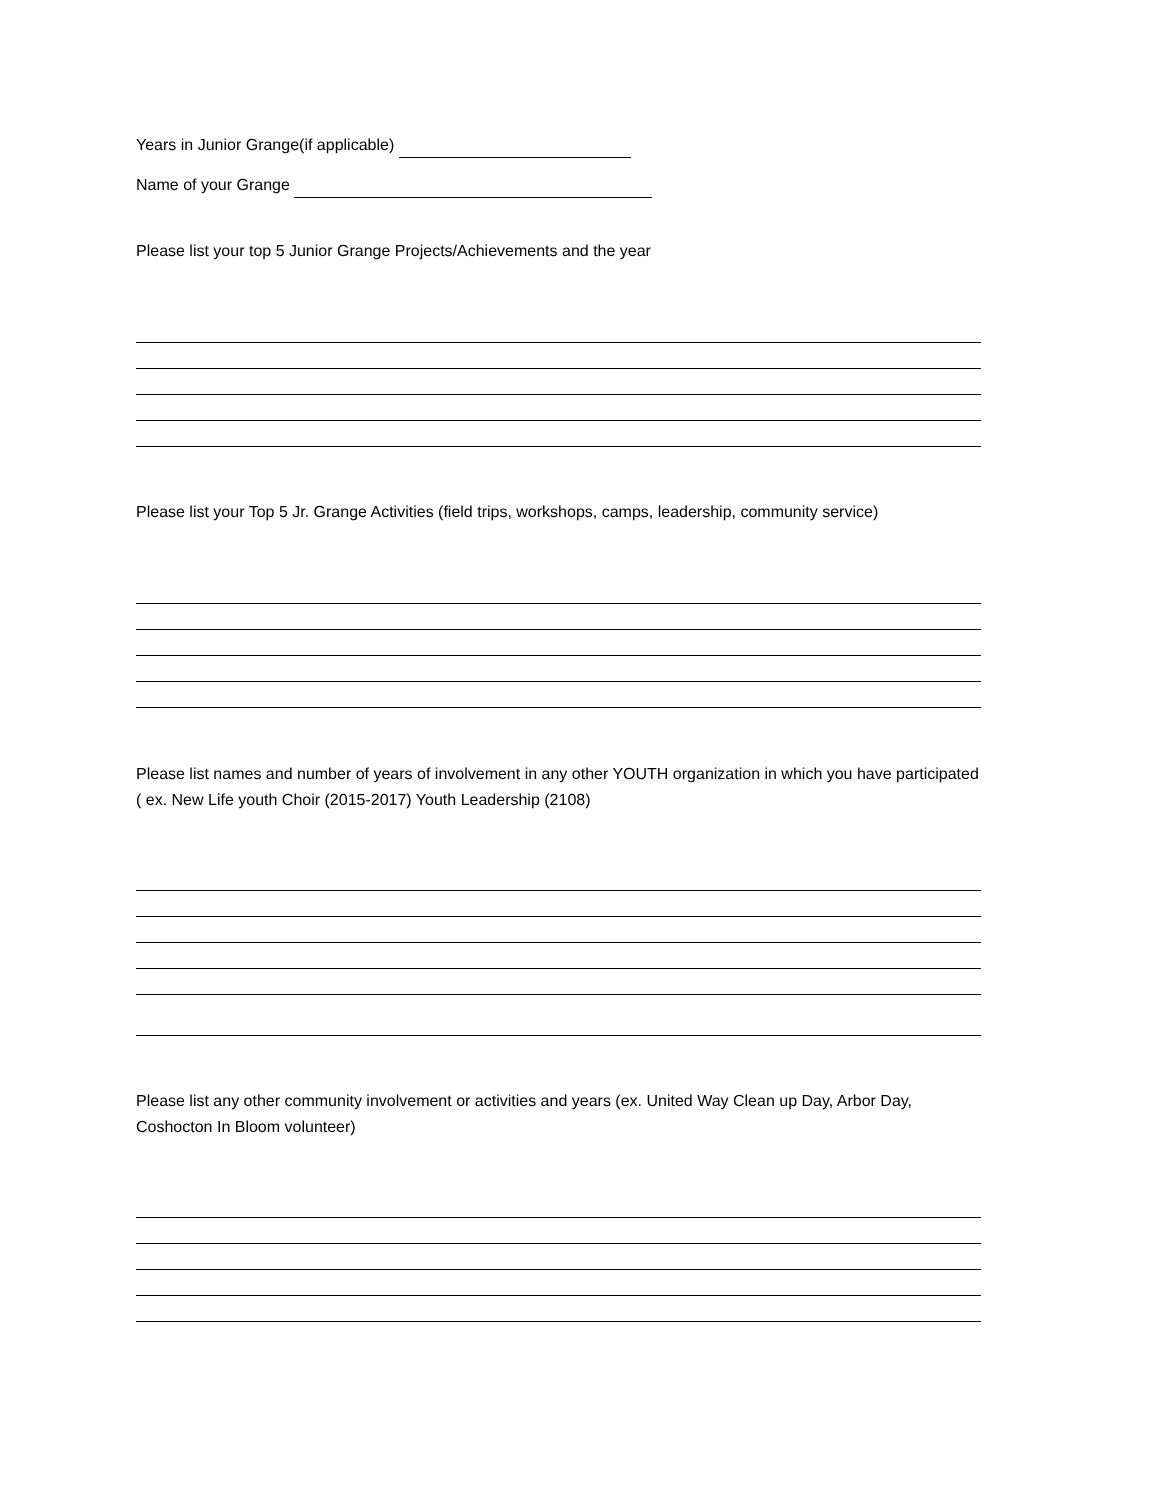Years in Junior Grange(if applicable)
Name of your Grange
Please list your top 5 Junior Grange Projects/Achievements and the year
Please list your Top 5 Jr. Grange Activities (field trips, workshops, camps, leadership, community service)
Please list names and number of years of involvement in any other YOUTH organization in which you have participated ( ex. New Life youth Choir (2015-2017) Youth Leadership (2108)
Please list any other community involvement or activities and years (ex. United Way Clean up Day, Arbor Day, Coshocton In Bloom volunteer)